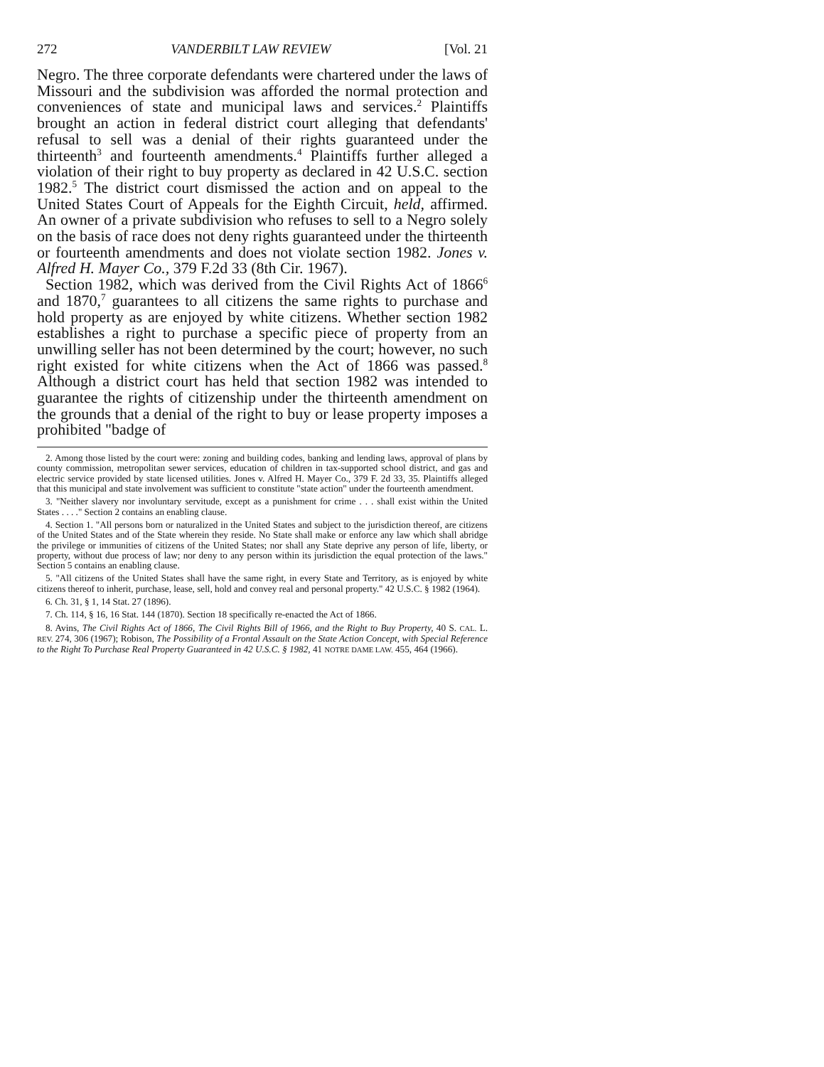272 VANDERBILT LAW REVIEW [Vol. 21
Negro. The three corporate defendants were chartered under the laws of Missouri and the subdivision was afforded the normal protection and conveniences of state and municipal laws and services.<sup>2</sup> Plaintiffs brought an action in federal district court alleging that defendants' refusal to sell was a denial of their rights guaranteed under the thirteenth<sup>3</sup> and fourteenth amendments.<sup>4</sup> Plaintiffs further alleged a violation of their right to buy property as declared in 42 U.S.C. section 1982.<sup>5</sup> The district court dismissed the action and on appeal to the United States Court of Appeals for the Eighth Circuit, held, affirmed. An owner of a private subdivision who refuses to sell to a Negro solely on the basis of race does not deny rights guaranteed under the thirteenth or fourteenth amendments and does not violate section 1982. Jones v. Alfred H. Mayer Co., 379 F.2d 33 (8th Cir. 1967).
Section 1982, which was derived from the Civil Rights Act of 1866<sup>6</sup> and 1870,<sup>7</sup> guarantees to all citizens the same rights to purchase and hold property as are enjoyed by white citizens. Whether section 1982 establishes a right to purchase a specific piece of property from an unwilling seller has not been determined by the court; however, no such right existed for white citizens when the Act of 1866 was passed.<sup>8</sup> Although a district court has held that section 1982 was intended to guarantee the rights of citizenship under the thirteenth amendment on the grounds that a denial of the right to buy or lease property imposes a prohibited "badge of
2. Among those listed by the court were: zoning and building codes, banking and lending laws, approval of plans by county commission, metropolitan sewer services, education of children in tax-supported school district, and gas and electric service provided by state licensed utilities. Jones v. Alfred H. Mayer Co., 379 F. 2d 33, 35. Plaintiffs alleged that this municipal and state involvement was sufficient to constitute "state action" under the fourteenth amendment.
3. "Neither slavery nor involuntary servitude, except as a punishment for crime . . . shall exist within the United States . . . ." Section 2 contains an enabling clause.
4. Section 1. "All persons born or naturalized in the United States and subject to the jurisdiction thereof, are citizens of the United States and of the State wherein they reside. No State shall make or enforce any law which shall abridge the privilege or immunities of citizens of the United States; nor shall any State deprive any person of life, liberty, or property, without due process of law; nor deny to any person within its jurisdiction the equal protection of the laws." Section 5 contains an enabling clause.
5. "All citizens of the United States shall have the same right, in every State and Territory, as is enjoyed by white citizens thereof to inherit, purchase, lease, sell, hold and convey real and personal property." 42 U.S.C. § 1982 (1964).
6. Ch. 31, § 1, 14 Stat. 27 (1896).
7. Ch. 114, § 16, 16 Stat. 144 (1870). Section 18 specifically re-enacted the Act of 1866.
8. Avins, The Civil Rights Act of 1866, The Civil Rights Bill of 1966, and the Right to Buy Property, 40 S. CAL. L. REV. 274, 306 (1967); Robison, The Possibility of a Frontal Assault on the State Action Concept, with Special Reference to the Right To Purchase Real Property Guaranteed in 42 U.S.C. § 1982, 41 NOTRE DAME LAW. 455, 464 (1966).